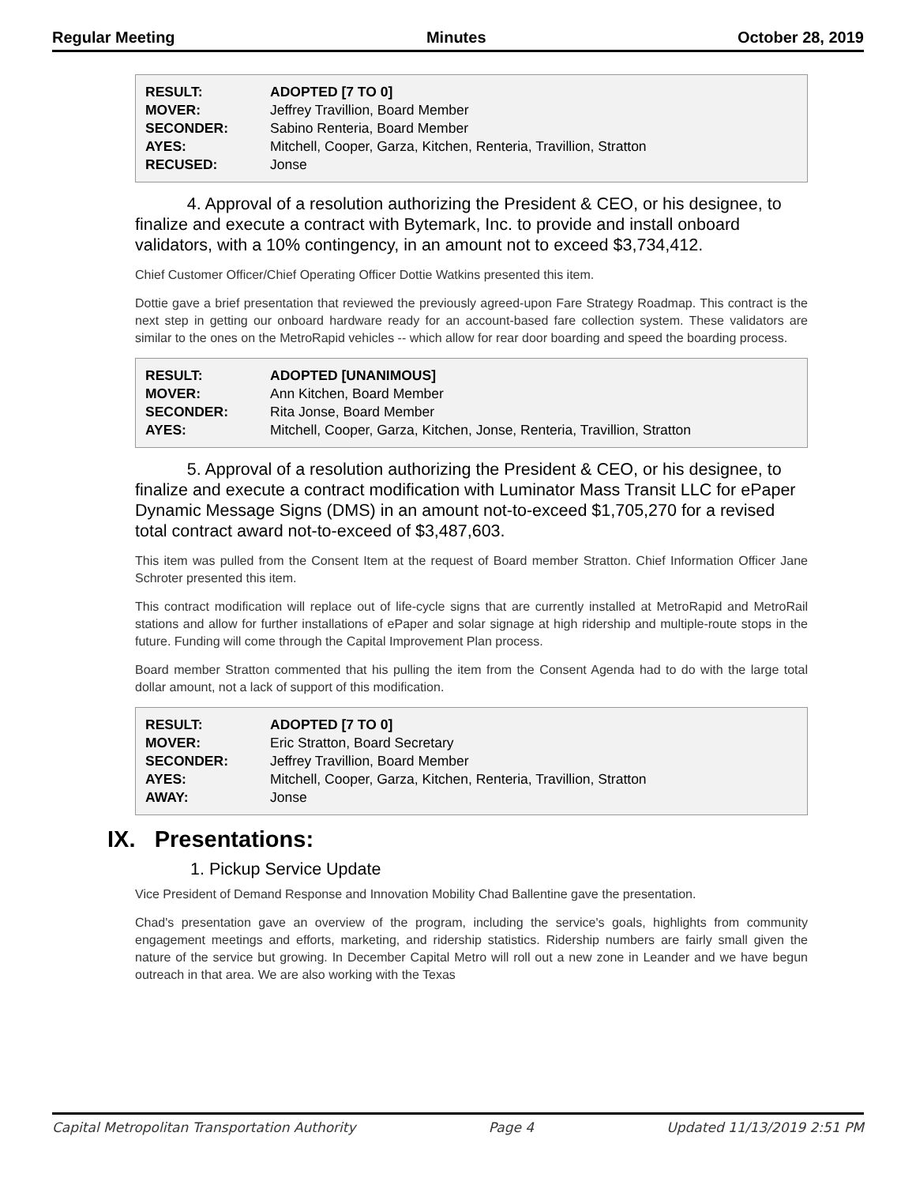Regular Meeting Minutes October 28, 2019
| RESULT: | ADOPTED [7 TO 0] |
| MOVER: | Jeffrey Travillion, Board Member |
| SECONDER: | Sabino Renteria, Board Member |
| AYES: | Mitchell, Cooper, Garza, Kitchen, Renteria, Travillion, Stratton |
| RECUSED: | Jonse |
4. Approval of a resolution authorizing the President & CEO, or his designee, to finalize and execute a contract with Bytemark, Inc. to provide and install onboard validators, with a 10% contingency, in an amount not to exceed $3,734,412.
Chief Customer Officer/Chief Operating Officer Dottie Watkins presented this item.
Dottie gave a brief presentation that reviewed the previously agreed-upon Fare Strategy Roadmap. This contract is the next step in getting our onboard hardware ready for an account-based fare collection system. These validators are similar to the ones on the MetroRapid vehicles -- which allow for rear door boarding and speed the boarding process.
| RESULT: | ADOPTED [UNANIMOUS] |
| MOVER: | Ann Kitchen, Board Member |
| SECONDER: | Rita Jonse, Board Member |
| AYES: | Mitchell, Cooper, Garza, Kitchen, Jonse, Renteria, Travillion, Stratton |
5. Approval of a resolution authorizing the President & CEO, or his designee, to finalize and execute a contract modification with Luminator Mass Transit LLC for ePaper Dynamic Message Signs (DMS) in an amount not-to-exceed $1,705,270 for a revised total contract award not-to-exceed of $3,487,603.
This item was pulled from the Consent Item at the request of Board member Stratton. Chief Information Officer Jane Schroter presented this item.
This contract modification will replace out of life-cycle signs that are currently installed at MetroRapid and MetroRail stations and allow for further installations of ePaper and solar signage at high ridership and multiple-route stops in the future. Funding will come through the Capital Improvement Plan process.
Board member Stratton commented that his pulling the item from the Consent Agenda had to do with the large total dollar amount, not a lack of support of this modification.
| RESULT: | ADOPTED [7 TO 0] |
| MOVER: | Eric Stratton, Board Secretary |
| SECONDER: | Jeffrey Travillion, Board Member |
| AYES: | Mitchell, Cooper, Garza, Kitchen, Renteria, Travillion, Stratton |
| AWAY: | Jonse |
IX. Presentations:
1. Pickup Service Update
Vice President of Demand Response and Innovation Mobility Chad Ballentine gave the presentation.
Chad's presentation gave an overview of the program, including the service's goals, highlights from community engagement meetings and efforts, marketing, and ridership statistics. Ridership numbers are fairly small given the nature of the service but growing. In December Capital Metro will roll out a new zone in Leander and we have begun outreach in that area. We are also working with the Texas
Capital Metropolitan Transportation Authority Page 4 Updated 11/13/2019 2:51 PM